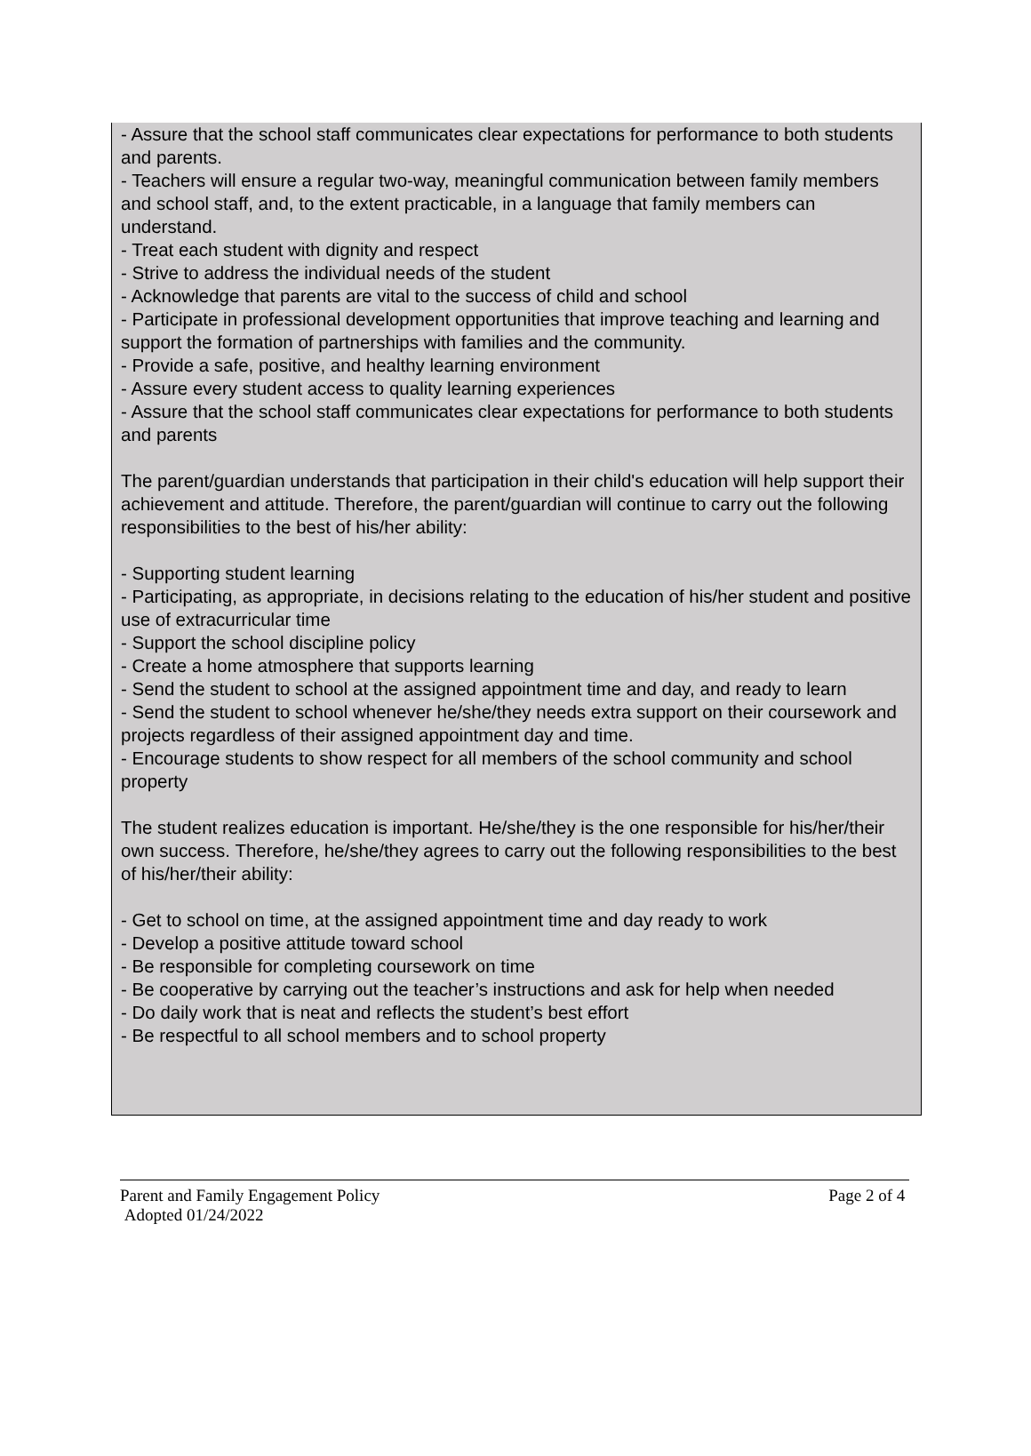- Assure that the school staff communicates clear expectations for performance to both students and parents.
- Teachers will ensure a regular two-way, meaningful communication between family members and school staff, and, to the extent practicable, in a language that family members can understand.
- Treat each student with dignity and respect
- Strive to address the individual needs of the student
- Acknowledge that parents are vital to the success of child and school
- Participate in professional development opportunities that improve teaching and learning and support the formation of partnerships with families and the community.
- Provide a safe, positive, and healthy learning environment
- Assure every student access to quality learning experiences
- Assure that the school staff communicates clear expectations for performance to both students and parents
The parent/guardian understands that participation in their child's education will help support their achievement and attitude. Therefore, the parent/guardian will continue to carry out the following responsibilities to the best of his/her ability:
- Supporting student learning
- Participating, as appropriate, in decisions relating to the education of his/her student and positive use of extracurricular time
- Support the school discipline policy
- Create a home atmosphere that supports learning
- Send the student to school at the assigned appointment time and day, and ready to learn
- Send the student to school whenever he/she/they needs extra support on their coursework and projects regardless of their assigned appointment day and time.
- Encourage students to show respect for all members of the school community and school property
The student realizes education is important. He/she/they is the one responsible for his/her/their own success. Therefore, he/she/they agrees to carry out the following responsibilities to the best of his/her/their ability:
- Get to school on time, at the assigned appointment time and day ready to work
- Develop a positive attitude toward school
- Be responsible for completing coursework on time
- Be cooperative by carrying out the teacher’s instructions and ask for help when needed
- Do daily work that is neat and reflects the student’s best effort
- Be respectful to all school members and to school property
Parent and Family Engagement Policy Page 2 of 4
Adopted 01/24/2022